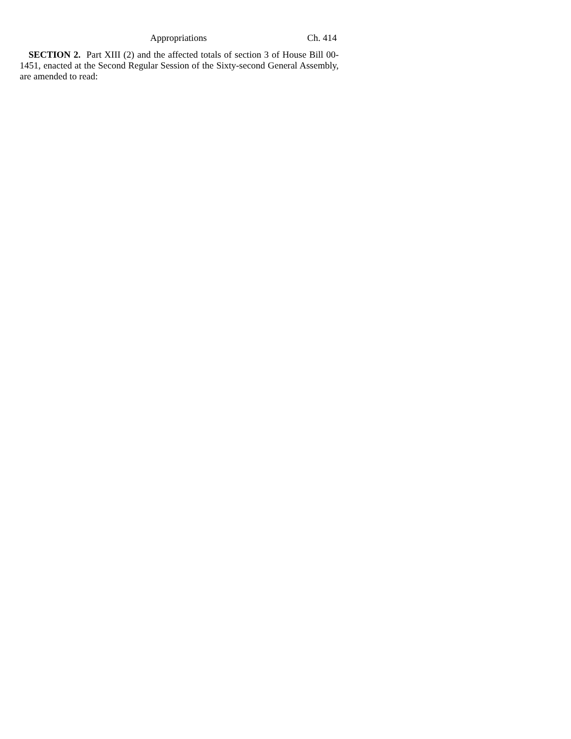Appropriations Ch. 414
SECTION 2. Part XIII (2) and the affected totals of section 3 of House Bill 00-1451, enacted at the Second Regular Session of the Sixty-second General Assembly, are amended to read: